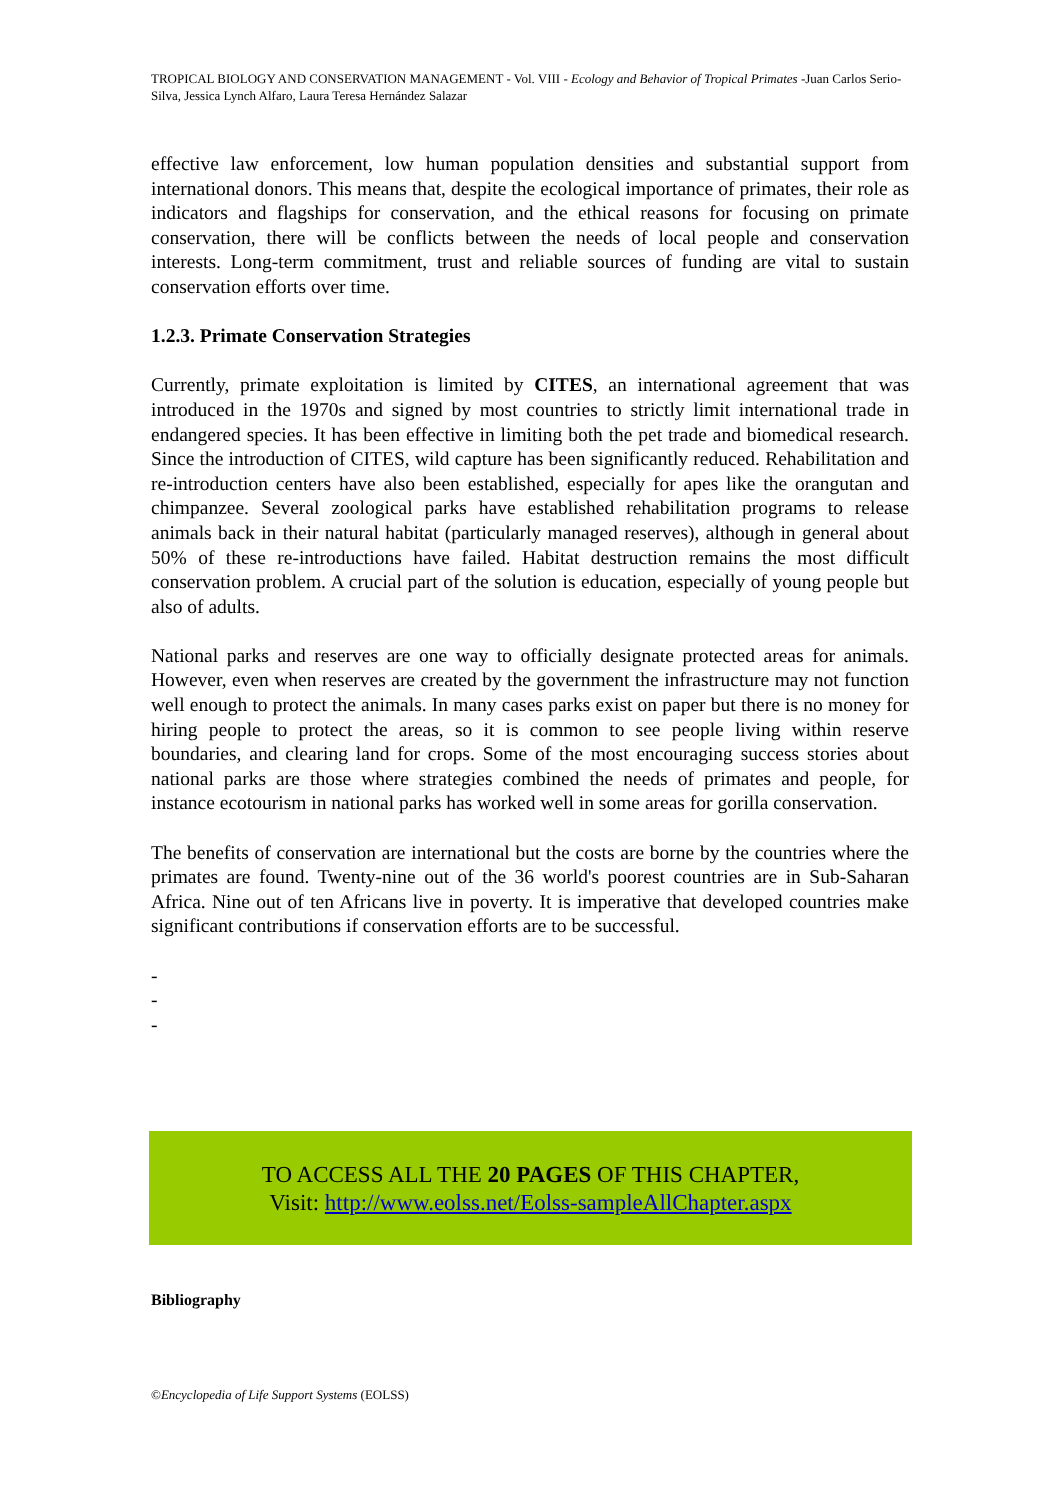TROPICAL BIOLOGY AND CONSERVATION MANAGEMENT - Vol. VIII - Ecology and Behavior of Tropical Primates -Juan Carlos Serio-Silva, Jessica Lynch Alfaro, Laura Teresa Hernández Salazar
effective law enforcement, low human population densities and substantial support from international donors. This means that, despite the ecological importance of primates, their role as indicators and flagships for conservation, and the ethical reasons for focusing on primate conservation, there will be conflicts between the needs of local people and conservation interests. Long-term commitment, trust and reliable sources of funding are vital to sustain conservation efforts over time.
1.2.3. Primate Conservation Strategies
Currently, primate exploitation is limited by CITES, an international agreement that was introduced in the 1970s and signed by most countries to strictly limit international trade in endangered species. It has been effective in limiting both the pet trade and biomedical research. Since the introduction of CITES, wild capture has been significantly reduced. Rehabilitation and re-introduction centers have also been established, especially for apes like the orangutan and chimpanzee. Several zoological parks have established rehabilitation programs to release animals back in their natural habitat (particularly managed reserves), although in general about 50% of these re-introductions have failed. Habitat destruction remains the most difficult conservation problem. A crucial part of the solution is education, especially of young people but also of adults.
National parks and reserves are one way to officially designate protected areas for animals. However, even when reserves are created by the government the infrastructure may not function well enough to protect the animals. In many cases parks exist on paper but there is no money for hiring people to protect the areas, so it is common to see people living within reserve boundaries, and clearing land for crops. Some of the most encouraging success stories about national parks are those where strategies combined the needs of primates and people, for instance ecotourism in national parks has worked well in some areas for gorilla conservation.
The benefits of conservation are international but the costs are borne by the countries where the primates are found. Twenty-nine out of the 36 world's poorest countries are in Sub-Saharan Africa. Nine out of ten Africans live in poverty. It is imperative that developed countries make significant contributions if conservation efforts are to be successful.
-
-
-
TO ACCESS ALL THE 20 PAGES OF THIS CHAPTER,
Visit: http://www.eolss.net/Eolss-sampleAllChapter.aspx
Bibliography
©Encyclopedia of Life Support Systems (EOLSS)